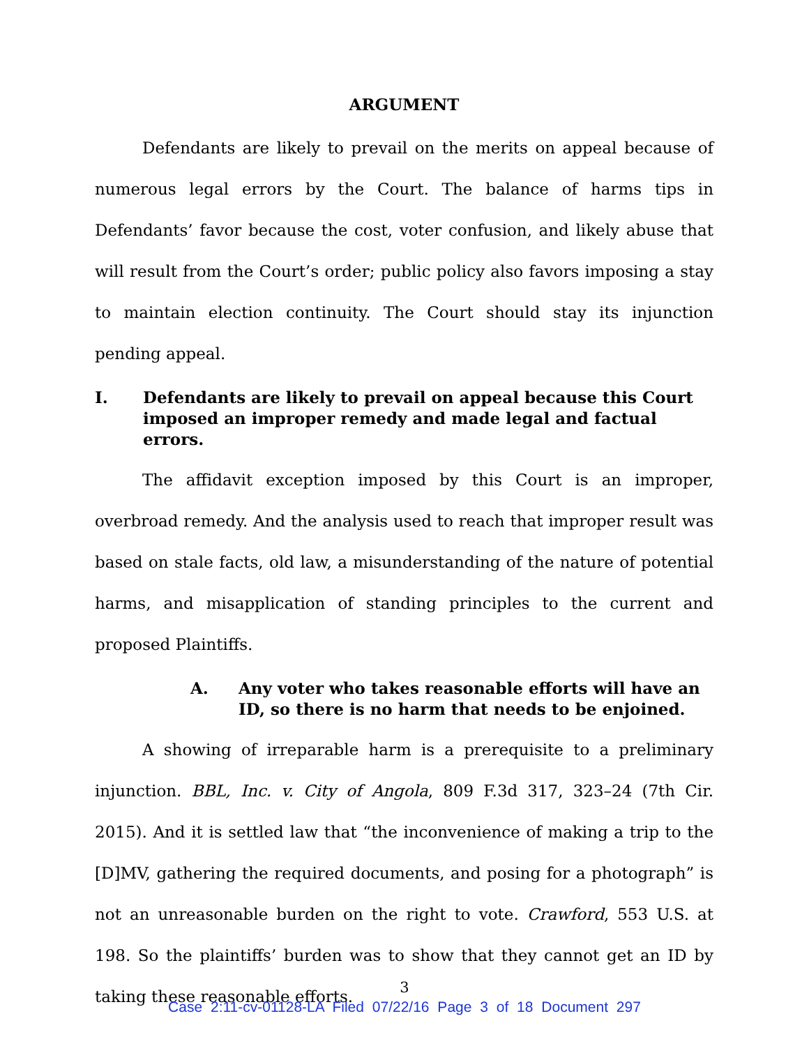ARGUMENT
Defendants are likely to prevail on the merits on appeal because of numerous legal errors by the Court. The balance of harms tips in Defendants’ favor because the cost, voter confusion, and likely abuse that will result from the Court’s order; public policy also favors imposing a stay to maintain election continuity. The Court should stay its injunction pending appeal.
I. Defendants are likely to prevail on appeal because this Court imposed an improper remedy and made legal and factual errors.
The affidavit exception imposed by this Court is an improper, overbroad remedy. And the analysis used to reach that improper result was based on stale facts, old law, a misunderstanding of the nature of potential harms, and misapplication of standing principles to the current and proposed Plaintiffs.
A. Any voter who takes reasonable efforts will have an ID, so there is no harm that needs to be enjoined.
A showing of irreparable harm is a prerequisite to a preliminary injunction. BBL, Inc. v. City of Angola, 809 F.3d 317, 323–24 (7th Cir. 2015). And it is settled law that “the inconvenience of making a trip to the [D]MV, gathering the required documents, and posing for a photograph” is not an unreasonable burden on the right to vote. Crawford, 553 U.S. at 198. So the plaintiffs’ burden was to show that they cannot get an ID by taking these reasonable efforts.
3
Case 2:11-cv-01128-LA Filed 07/22/16 Page 3 of 18 Document 297